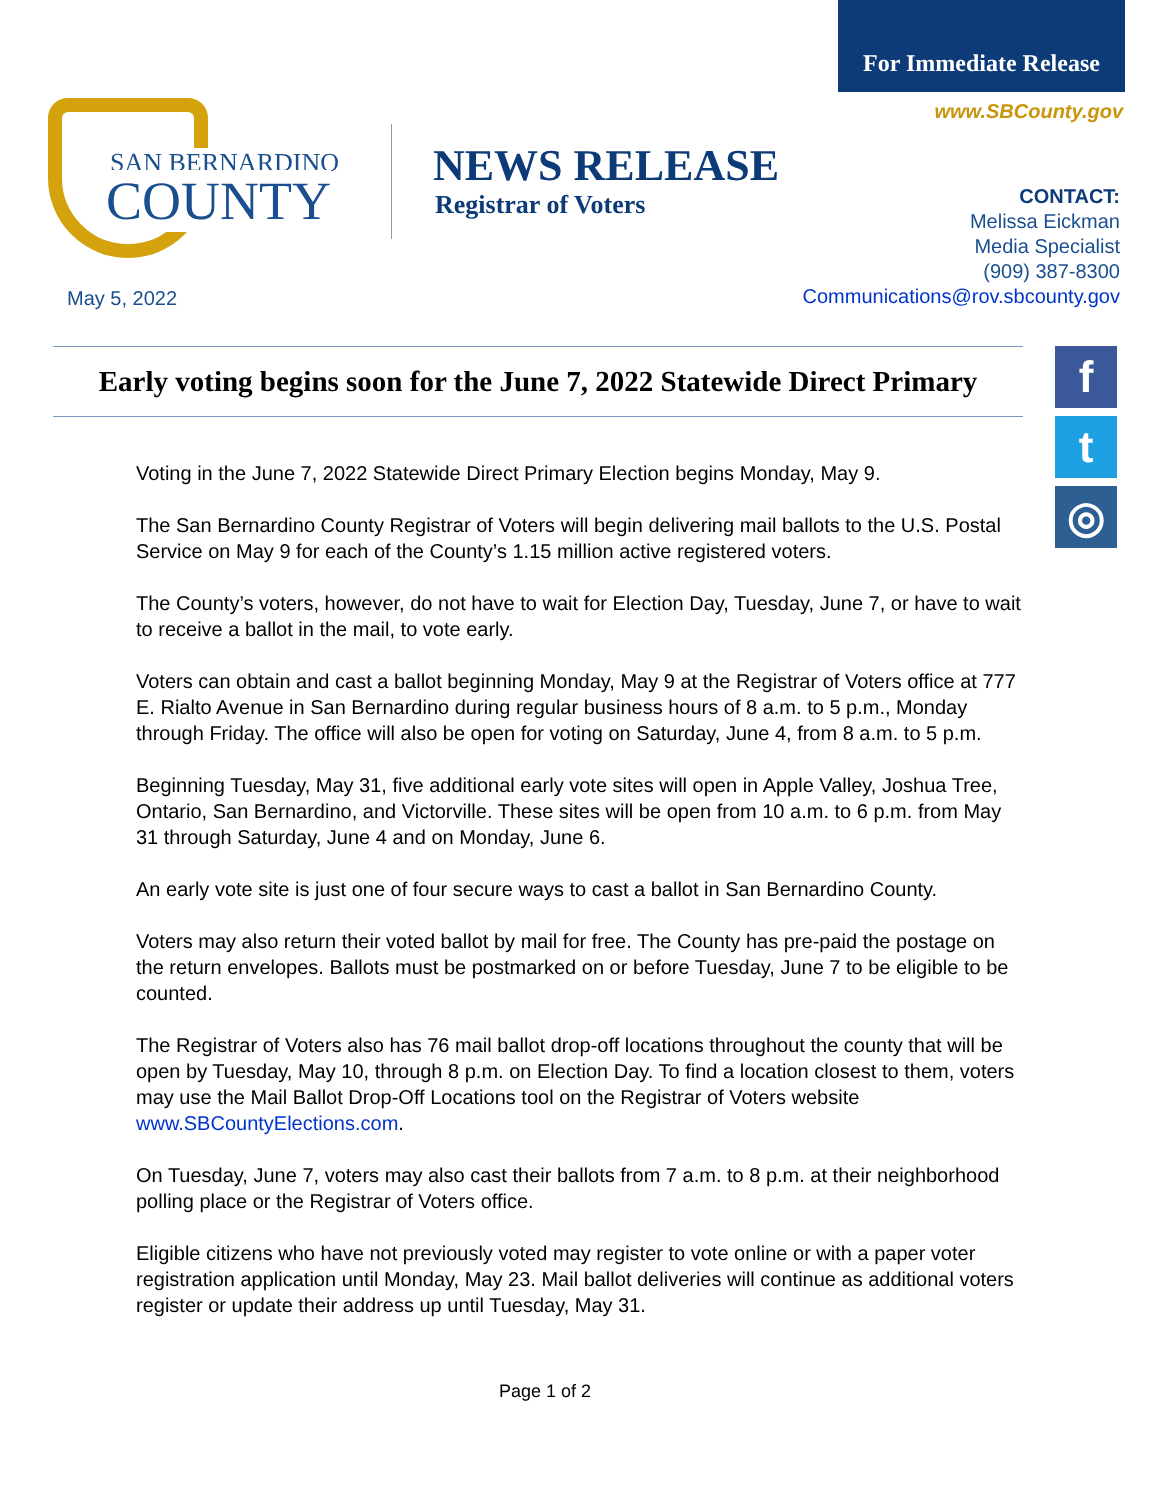For Immediate Release
www.SBCounty.gov
SAN BERNARDINO
COUNTY
NEWS RELEASE
Registrar of Voters
CONTACT:
Melissa Eickman
Media Specialist
(909) 387-8300
Communications@rov.sbcounty.gov
May 5, 2022
Early voting begins soon for the June 7, 2022 Statewide Direct Primary
f
t
◎
Voting in the June 7, 2022 Statewide Direct Primary Election begins Monday, May 9.
The San Bernardino County Registrar of Voters will begin delivering mail ballots to the U.S. Postal Service on May 9 for each of the County’s 1.15 million active registered voters.
The County’s voters, however, do not have to wait for Election Day, Tuesday, June 7, or have to wait to receive a ballot in the mail, to vote early.
Voters can obtain and cast a ballot beginning Monday, May 9 at the Registrar of Voters office at 777 E. Rialto Avenue in San Bernardino during regular business hours of 8 a.m. to 5 p.m., Monday through Friday. The office will also be open for voting on Saturday, June 4, from 8 a.m. to 5 p.m.
Beginning Tuesday, May 31, five additional early vote sites will open in Apple Valley, Joshua Tree, Ontario, San Bernardino, and Victorville. These sites will be open from 10 a.m. to 6 p.m. from May 31 through Saturday, June 4 and on Monday, June 6.
An early vote site is just one of four secure ways to cast a ballot in San Bernardino County.
Voters may also return their voted ballot by mail for free. The County has pre-paid the postage on the return envelopes. Ballots must be postmarked on or before Tuesday, June 7 to be eligible to be counted.
The Registrar of Voters also has 76 mail ballot drop-off locations throughout the county that will be open by Tuesday, May 10, through 8 p.m. on Election Day. To find a location closest to them, voters may use the Mail Ballot Drop-Off Locations tool on the Registrar of Voters website www.SBCountyElections.com.
On Tuesday, June 7, voters may also cast their ballots from 7 a.m. to 8 p.m. at their neighborhood polling place or the Registrar of Voters office.
Eligible citizens who have not previously voted may register to vote online or with a paper voter registration application until Monday, May 23. Mail ballot deliveries will continue as additional voters register or update their address up until Tuesday, May 31.
Page 1 of 2